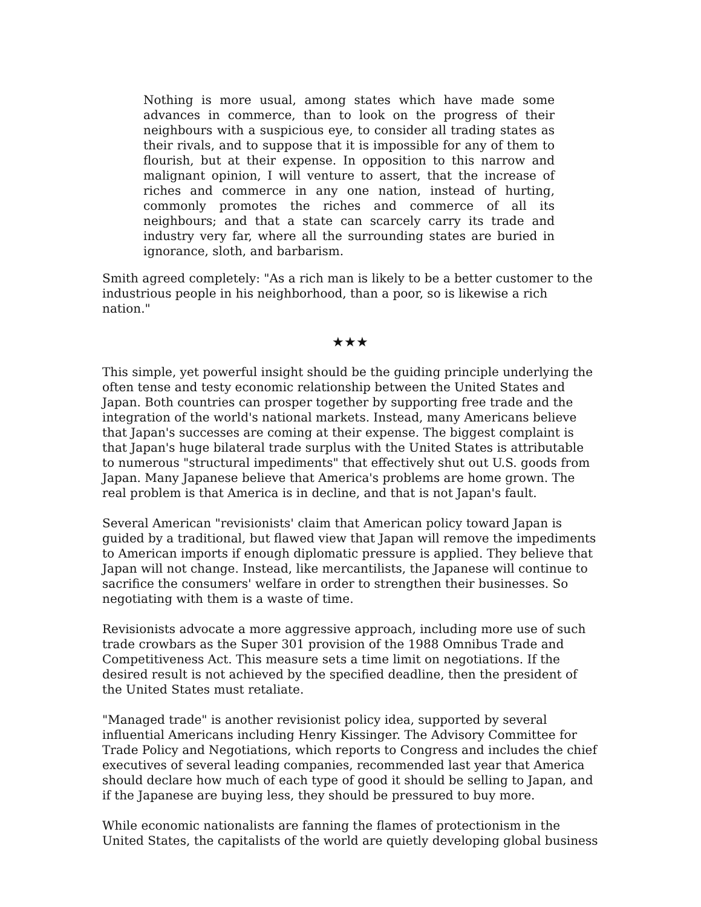Nothing is more usual, among states which have made some advances in commerce, than to look on the progress of their neighbours with a suspicious eye, to consider all trading states as their rivals, and to suppose that it is impossible for any of them to flourish, but at their expense. In opposition to this narrow and malignant opinion, I will venture to assert, that the increase of riches and commerce in any one nation, instead of hurting, commonly promotes the riches and commerce of all its neighbours; and that a state can scarcely carry its trade and industry very far, where all the surrounding states are buried in ignorance, sloth, and barbarism.
Smith agreed completely: "As a rich man is likely to be a better customer to the industrious people in his neighborhood, than a poor, so is likewise a rich nation."
★★★
This simple, yet powerful insight should be the guiding principle underlying the often tense and testy economic relationship between the United States and Japan. Both countries can prosper together by supporting free trade and the integration of the world's national markets. Instead, many Americans believe that Japan's successes are coming at their expense. The biggest complaint is that Japan's huge bilateral trade surplus with the United States is attributable to numerous "structural impediments" that effectively shut out U.S. goods from Japan. Many Japanese believe that America's problems are home grown. The real problem is that America is in decline, and that is not Japan's fault.
Several American "revisionists' claim that American policy toward Japan is guided by a traditional, but flawed view that Japan will remove the impediments to American imports if enough diplomatic pressure is applied. They believe that Japan will not change. Instead, like mercantilists, the Japanese will continue to sacrifice the consumers' welfare in order to strengthen their businesses. So negotiating with them is a waste of time.
Revisionists advocate a more aggressive approach, including more use of such trade crowbars as the Super 301 provision of the 1988 Omnibus Trade and Competitiveness Act. This measure sets a time limit on negotiations. If the desired result is not achieved by the specified deadline, then the president of the United States must retaliate.
"Managed trade" is another revisionist policy idea, supported by several influential Americans including Henry Kissinger. The Advisory Committee for Trade Policy and Negotiations, which reports to Congress and includes the chief executives of several leading companies, recommended last year that America should declare how much of each type of good it should be selling to Japan, and if the Japanese are buying less, they should be pressured to buy more.
While economic nationalists are fanning the flames of protectionism in the United States, the capitalists of the world are quietly developing global business